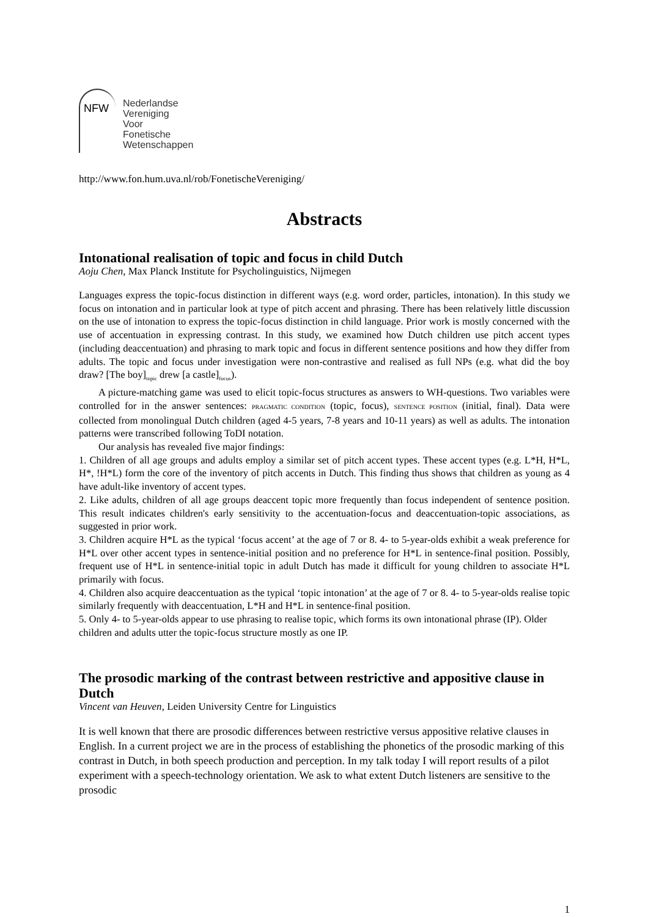NFW
Nederlandse
Vereniging
Voor
Fonetische
Wetenschappen
http://www.fon.hum.uva.nl/rob/FonetischeVereniging/
Abstracts
Intonational realisation of topic and focus in child Dutch
Aoju Chen, Max Planck Institute for Psycholinguistics, Nijmegen
Languages express the topic-focus distinction in different ways (e.g. word order, particles, intonation). In this study we focus on intonation and in particular look at type of pitch accent and phrasing. There has been relatively little discussion on the use of intonation to express the topic-focus distinction in child language. Prior work is mostly concerned with the use of accentuation in expressing contrast. In this study, we examined how Dutch children use pitch accent types (including deaccentuation) and phrasing to mark topic and focus in different sentence positions and how they differ from adults. The topic and focus under investigation were non-contrastive and realised as full NPs (e.g. what did the boy draw? [The boy]<sub>topic</sub> drew [a castle]<sub>focus</sub>).
A picture-matching game was used to elicit topic-focus structures as answers to WH-questions. Two variables were controlled for in the answer sentences: PRAGMATIC CONDITION (topic, focus), SENTENCE POSITION (initial, final). Data were collected from monolingual Dutch children (aged 4-5 years, 7-8 years and 10-11 years) as well as adults. The intonation patterns were transcribed following ToDI notation.
Our analysis has revealed five major findings:
1. Children of all age groups and adults employ a similar set of pitch accent types. These accent types (e.g. L*H, H*L, H*, !H*L) form the core of the inventory of pitch accents in Dutch. This finding thus shows that children as young as 4 have adult-like inventory of accent types.
2. Like adults, children of all age groups deaccent topic more frequently than focus independent of sentence position. This result indicates children's early sensitivity to the accentuation-focus and deaccentuation-topic associations, as suggested in prior work.
3. Children acquire H*L as the typical ‘focus accent’ at the age of 7 or 8. 4- to 5-year-olds exhibit a weak preference for H*L over other accent types in sentence-initial position and no preference for H*L in sentence-final position. Possibly, frequent use of H*L in sentence-initial topic in adult Dutch has made it difficult for young children to associate H*L primarily with focus.
4. Children also acquire deaccentuation as the typical ‘topic intonation’ at the age of 7 or 8. 4- to 5-year-olds realise topic similarly frequently with deaccentuation, L*H and H*L in sentence-final position.
5. Only 4- to 5-year-olds appear to use phrasing to realise topic, which forms its own intonational phrase (IP). Older children and adults utter the topic-focus structure mostly as one IP.
The prosodic marking of the contrast between restrictive and appositive clause in Dutch
Vincent van Heuven, Leiden University Centre for Linguistics
It is well known that there are prosodic differences between restrictive versus appositive relative clauses in English. In a current project we are in the process of establishing the phonetics of the prosodic marking of this contrast in Dutch, in both speech production and perception. In my talk today I will report results of a pilot experiment with a speech-technology orientation. We ask to what extent Dutch listeners are sensitive to the prosodic
1